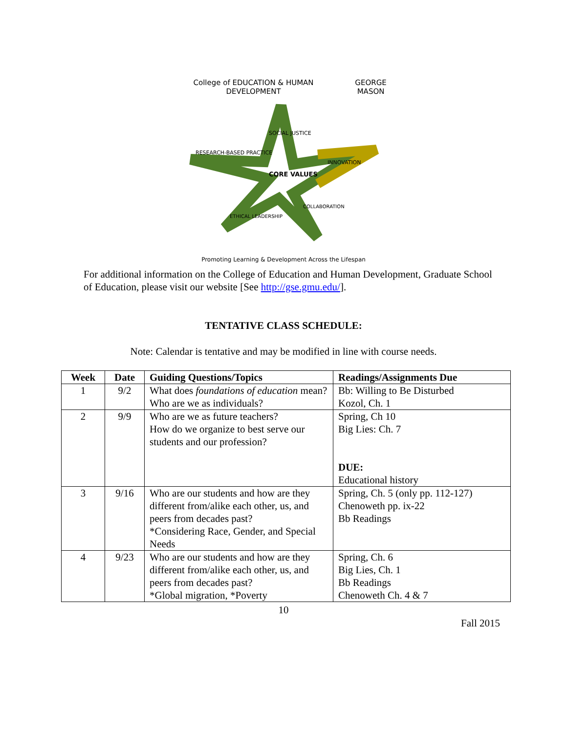College of EDUCATION & HUMAN DEVELOPMENT GEORGE MASON
SOCIAL JUSTICE
RESEARCH-BASED PRACTICE
INNOVATION
CORE VALUES
ETHICAL LEADERSHIP
COLLABORATION
Promoting Learning & Development Across the Lifespan
For additional information on the College of Education and Human Development, Graduate School of Education, please visit our website [See http://gse.gmu.edu/].
TENTATIVE CLASS SCHEDULE:
Note: Calendar is tentative and may be modified in line with course needs.
| Week | Date | Guiding Questions/Topics | Readings/Assignments Due |
| --- | --- | --- | --- |
| 1 | 9/2 | What does foundations of education mean? Who are we as individuals? | Bb: Willing to Be Disturbed Kozol, Ch. 1 |
| 2 | 9/9 | Who are we as future teachers? How do we organize to best serve our students and our profession? | Spring, Ch 10 Big Lies: Ch. 7 DUE: Educational history |
| 3 | 9/16 | Who are our students and how are they different from/alike each other, us, and peers from decades past? *Considering Race, Gender, and Special Needs | Spring, Ch. 5 (only pp. 112-127) Chenoweth pp. ix-22 Bb Readings |
| 4 | 9/23 | Who are our students and how are they different from/alike each other, us, and peers from decades past? *Global migration, *Poverty | Spring, Ch. 6 Big Lies, Ch. 1 Bb Readings Chenoweth Ch. 4 & 7 |
10
Fall 2015